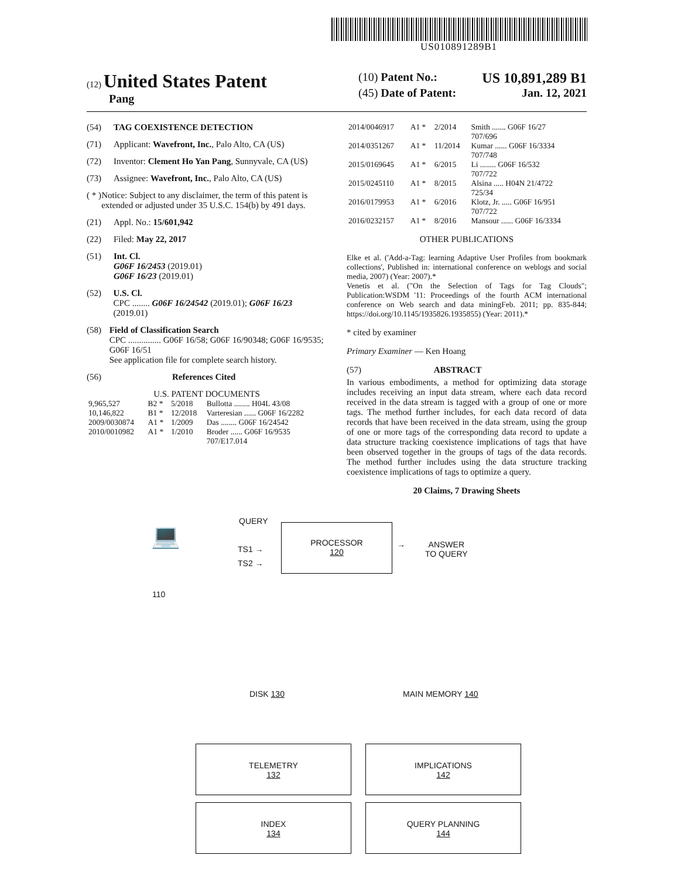US010891289B1
(12) United States Patent
Pang
(10) Patent No.: US 10,891,289 B1
(45) Date of Patent: Jan. 12, 2021
(54) TAG COEXISTENCE DETECTION
(71) Applicant: Wavefront, Inc., Palo Alto, CA (US)
(72) Inventor: Clement Ho Yan Pang, Sunnyvale, CA (US)
(73) Assignee: Wavefront, Inc., Palo Alto, CA (US)
( * ) Notice: Subject to any disclaimer, the term of this patent is extended or adjusted under 35 U.S.C. 154(b) by 491 days.
(21) Appl. No.: 15/601,942
(22) Filed: May 22, 2017
(51) Int. Cl.
G06F 16/2453 (2019.01)
G06F 16/23 (2019.01)
(52) U.S. Cl.
CPC ........ G06F 16/24542 (2019.01); G06F 16/23 (2019.01)
(58) Field of Classification Search
CPC ............... G06F 16/58; G06F 16/90348; G06F 16/9535; G06F 16/51
See application file for complete search history.
(56) References Cited
U.S. PATENT DOCUMENTS
| 9,965,527 | B2 * | 5/2018 | Bullotta ........ H04L 43/08 |
| 10,146,822 | B1 * | 12/2018 | Varteresian ...... G06F 16/2282 |
| 2009/0030874 | A1 * | 1/2009 | Das ........ G06F 16/24542 |
| 2010/0010982 | A1 * | 1/2010 | Broder ...... G06F 16/9535 707/E17.014 |
| 2014/0046917 | A1 * | 2/2014 | Smith ....... G06F 16/27 707/696 |
| 2014/0351267 | A1 * | 11/2014 | Kumar ...... G06F 16/3334 707/748 |
| 2015/0169645 | A1 * | 6/2015 | Li ........ G06F 16/532 707/722 |
| 2015/0245110 | A1 * | 8/2015 | Alsina ..... H04N 21/4722 725/34 |
| 2016/0179953 | A1 * | 6/2016 | Klotz, Jr. ..... G06F 16/951 707/722 |
| 2016/0232157 | A1 * | 8/2016 | Mansour ...... G06F 16/3334 |
OTHER PUBLICATIONS
Elke et al. ('Add-a-Tag: learning Adaptive User Profiles from bookmark collections', Published in: international conference on weblogs and social media, 2007) (Year: 2007).*
Venetis et al. ("On the Selection of Tags for Tag Clouds"; Publication:WSDM '11: Proceedings of the fourth ACM international conference on Web search and data miningFeb. 2011; pp. 835-844; https://doi.org/10.1145/1935826.1935855) (Year: 2011).*
* cited by examiner
Primary Examiner — Ken Hoang
(57) ABSTRACT
In various embodiments, a method for optimizing data storage includes receiving an input data stream, where each data record received in the data stream is tagged with a group of one or more tags. The method further includes, for each data record of data records that have been received in the data stream, using the group of one or more tags of the corresponding data record to update a data structure tracking coexistence implications of tags that have been observed together in the groups of tags of the data records. The method further includes using the data structure tracking coexistence implications of tags to optimize a query.
20 Claims, 7 Drawing Sheets
QUERY
TS1 →
TS2 →
PROCESSOR
120
→
ANSWER
TO QUERY
💻
110
DISK 130 MAIN MEMORY 140
TELEMETRY
132
IMPLICATIONS
142
INDEX
134
QUERY PLANNING
144